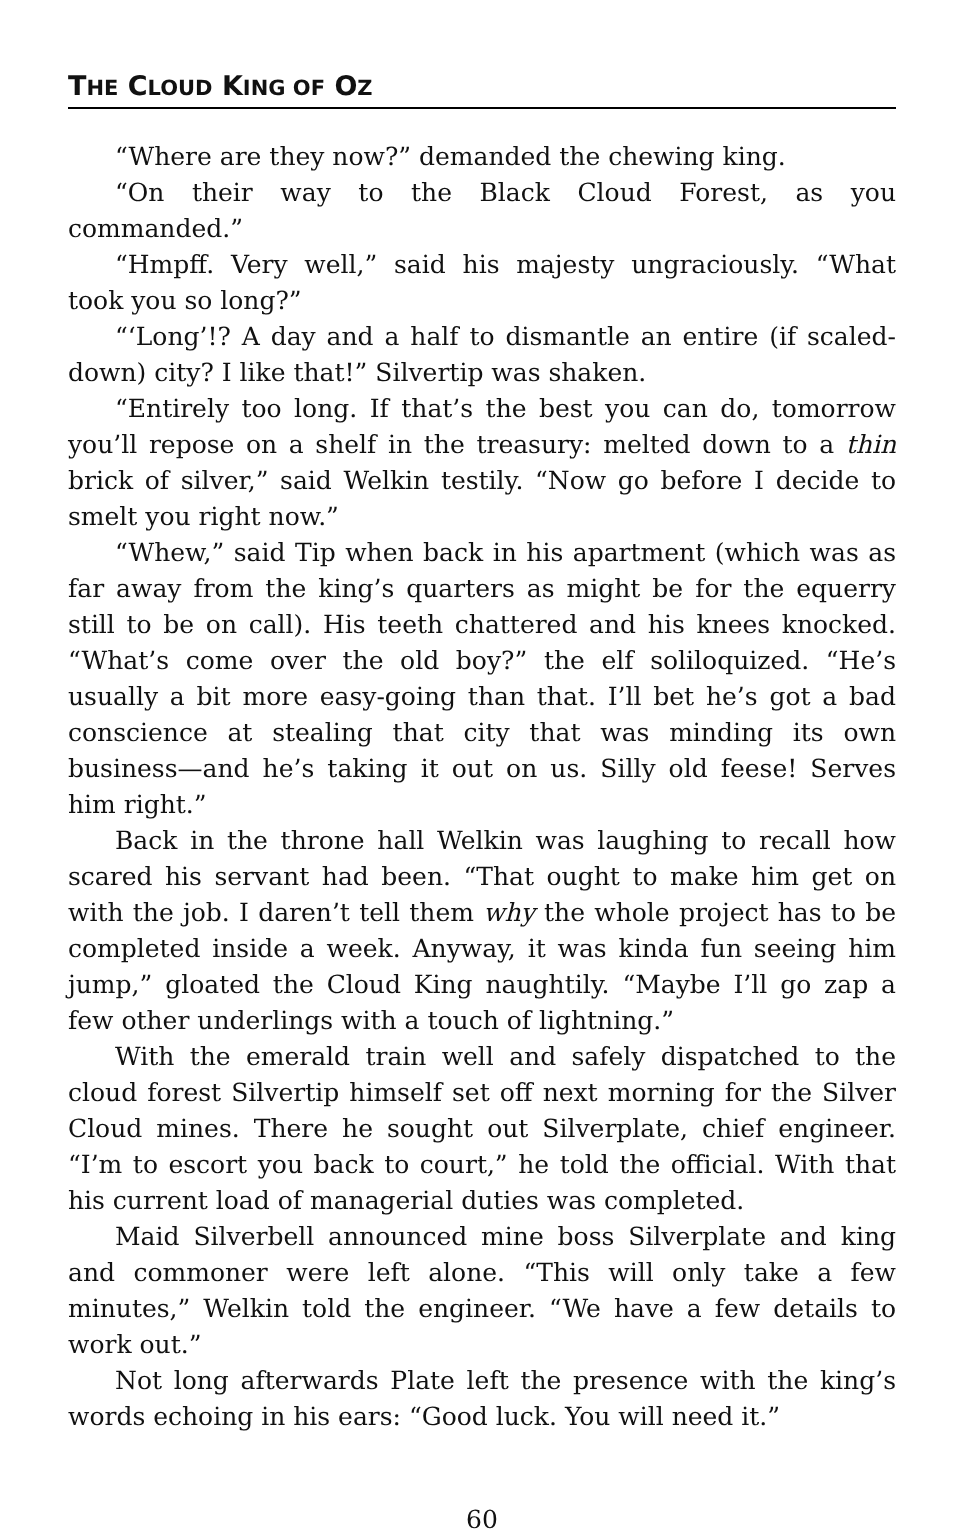THE CLOUD KING OF OZ
“Where are they now?” demanded the chewing king.
“On their way to the Black Cloud Forest, as you commanded.”
“Hmpff. Very well,” said his majesty ungraciously. “What took you so long?”
“‘Long’!? A day and a half to dismantle an entire (if scaled-down) city? I like that!” Silvertip was shaken.
“Entirely too long. If that’s the best you can do, tomorrow you’ll repose on a shelf in the treasury: melted down to a thin brick of silver,” said Welkin testily. “Now go before I decide to smelt you right now.”
“Whew,” said Tip when back in his apartment (which was as far away from the king’s quarters as might be for the equerry still to be on call). His teeth chattered and his knees knocked. “What’s come over the old boy?” the elf soliloquized. “He’s usually a bit more easy-going than that. I’ll bet he’s got a bad conscience at stealing that city that was minding its own business—and he’s taking it out on us. Silly old feese! Serves him right.”
Back in the throne hall Welkin was laughing to recall how scared his servant had been. “That ought to make him get on with the job. I daren’t tell them why the whole project has to be completed inside a week. Anyway, it was kinda fun seeing him jump,” gloated the Cloud King naughtily. “Maybe I’ll go zap a few other underlings with a touch of lightning.”
With the emerald train well and safely dispatched to the cloud forest Silvertip himself set off next morning for the Silver Cloud mines. There he sought out Silverplate, chief engineer. “I’m to escort you back to court,” he told the official. With that his current load of managerial duties was completed.
Maid Silverbell announced mine boss Silverplate and king and commoner were left alone. “This will only take a few minutes,” Welkin told the engineer. “We have a few details to work out.”
Not long afterwards Plate left the presence with the king’s words echoing in his ears: “Good luck. You will need it.”
60